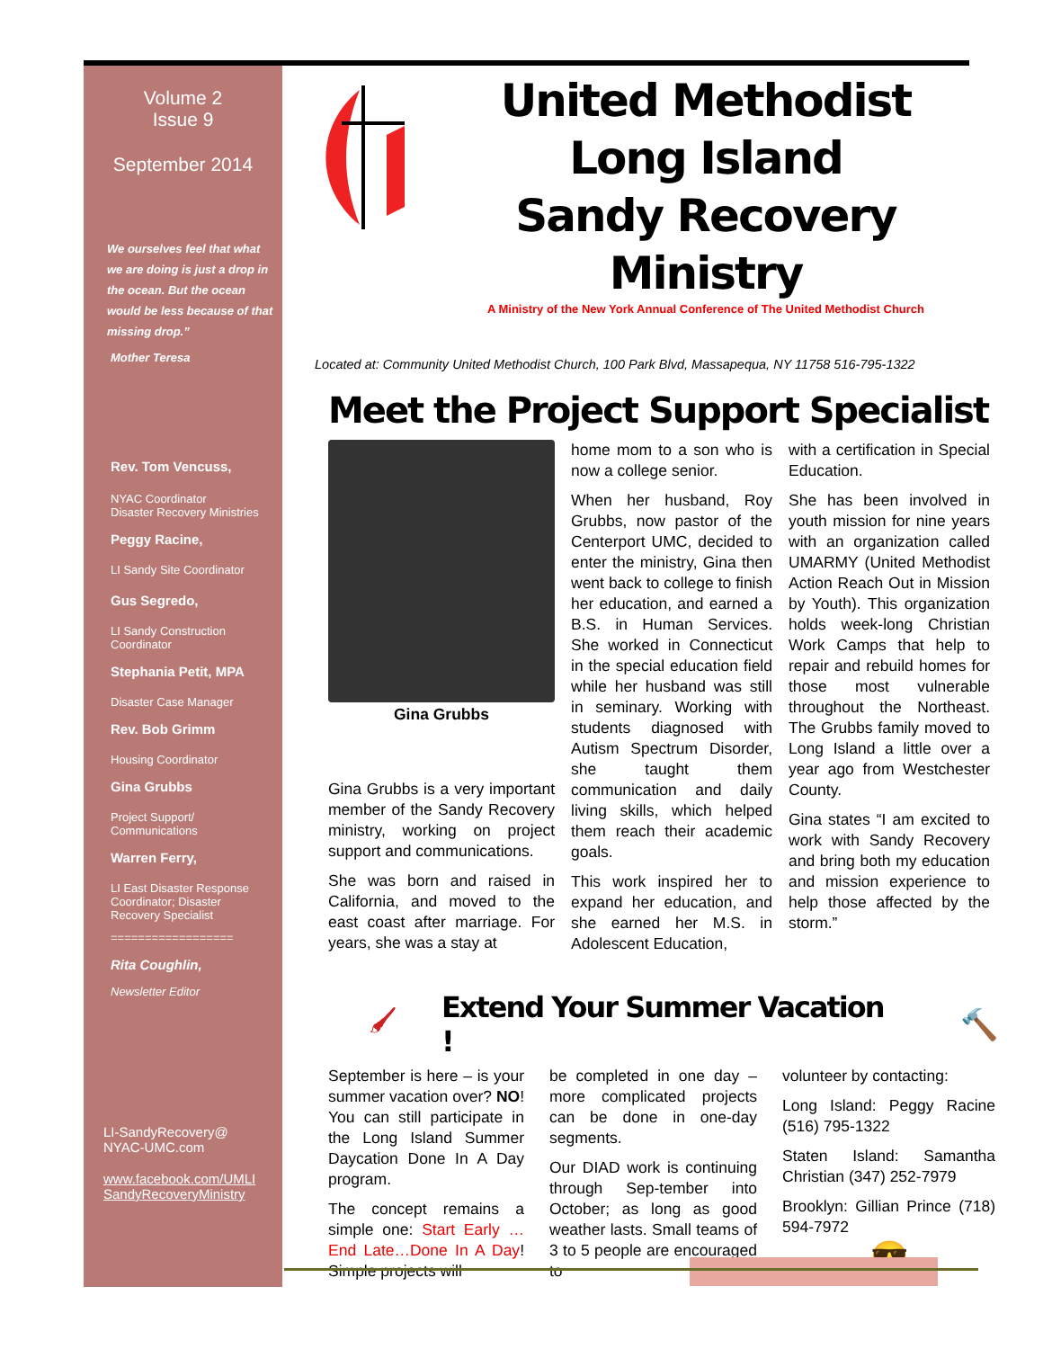Volume 2
Issue 9
September 2014
We ourselves feel that what we are doing is just a drop in the ocean. But the ocean would be less because of that missing drop.”
Mother Teresa
Rev. Tom Vencuss,
NYAC Coordinator
Disaster Recovery Ministries
Peggy Racine,
LI Sandy Site Coordinator
Gus Segredo,
LI Sandy Construction Coordinator
Stephania Petit, MPA
Disaster Case Manager
Rev. Bob Grimm
Housing Coordinator
Gina Grubbs
Project Support/
Communications
Warren Ferry,
LI East Disaster Response Coordinator; Disaster Recovery Specialist
==================
Rita Coughlin,
Newsletter Editor
LI-SandyRecovery@
NYAC-UMC.com
www.facebook.com/UMLI
SandyRecoveryMinistry
United Methodist
Long Island
Sandy Recovery Ministry
A Ministry of the New York Annual Conference of The United Methodist Church
Located at: Community United Methodist Church, 100 Park Blvd, Massapequa, NY 11758 516-795-1322
Meet the Project Support Specialist
Gina Grubbs
Gina Grubbs is a very important member of the Sandy Recovery ministry, working on project support and communications.
She was born and raised in California, and moved to the east coast after marriage. For years, she was a stay at
home mom to a son who is now a college senior.
When her husband, Roy Grubbs, now pastor of the Centerport UMC, decided to enter the ministry, Gina then went back to college to finish her education, and earned a B.S. in Human Services. She worked in Connecticut in the special education field while her husband was still in seminary. Working with students diagnosed with Autism Spectrum Disorder, she taught them communication and daily living skills, which helped them reach their academic goals.
This work inspired her to expand her education, and she earned her M.S. in Adolescent Education,
with a certification in Special Education.
She has been involved in youth mission for nine years with an organization called UMARMY (United Methodist Action Reach Out in Mission by Youth). This organization holds week-long Christian Work Camps that help to repair and rebuild homes for those most vulnerable throughout the Northeast. The Grubbs family moved to Long Island a little over a year ago from Westchester County.
Gina states “I am excited to work with Sandy Recovery and bring both my education and mission experience to help those affected by the storm.”
🖌 Extend Your Summer Vacation ! 🔨
September is here – is your summer vacation over? NO! You can still participate in the Long Island Summer Daycation Done In A Day program.
The concept remains a simple one: Start Early …End Late…Done In A Day! Simple projects will
be completed in one day – more complicated projects can be done in one-day segments.
Our DIAD work is continuing through Sep-tember into October; as long as good weather lasts. Small teams of 3 to 5 people are encouraged to
volunteer by contacting:
Long Island: Peggy Racine (516) 795-1322
Staten Island: Samantha Christian (347) 252-7979
Brooklyn: Gillian Prince (718) 594-7972
😎